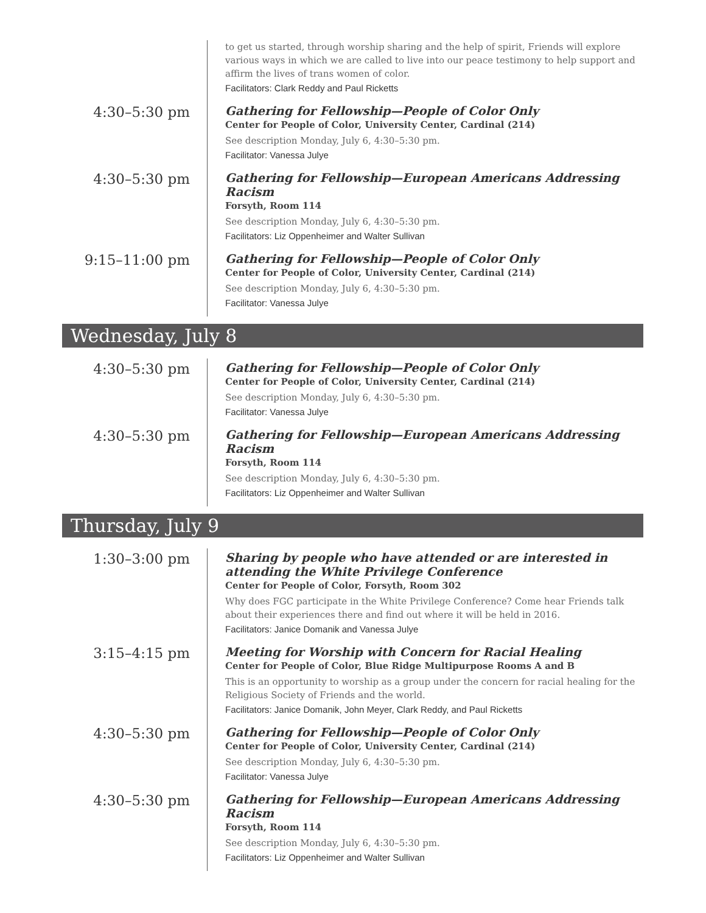to get us started, through worship sharing and the help of spirit, Friends will explore various ways in which we are called to live into our peace testimony to help support and affirm the lives of trans women of color.
Facilitators: Clark Reddy and Paul Ricketts
4:30–5:30 pm
Gathering for Fellowship—People of Color Only
Center for People of Color, University Center, Cardinal (214)
See description Monday, July 6, 4:30–5:30 pm.
Facilitator: Vanessa Julye
4:30–5:30 pm
Gathering for Fellowship—European Americans Addressing Racism
Forsyth, Room 114
See description Monday, July 6, 4:30–5:30 pm.
Facilitators: Liz Oppenheimer and Walter Sullivan
9:15–11:00 pm
Gathering for Fellowship—People of Color Only
Center for People of Color, University Center, Cardinal (214)
See description Monday, July 6, 4:30–5:30 pm.
Facilitator: Vanessa Julye
Wednesday, July 8
4:30–5:30 pm
Gathering for Fellowship—People of Color Only
Center for People of Color, University Center, Cardinal (214)
See description Monday, July 6, 4:30–5:30 pm.
Facilitator: Vanessa Julye
4:30–5:30 pm
Gathering for Fellowship—European Americans Addressing Racism
Forsyth, Room 114
See description Monday, July 6, 4:30–5:30 pm.
Facilitators: Liz Oppenheimer and Walter Sullivan
Thursday, July 9
1:30–3:00 pm
Sharing by people who have attended or are interested in attending the White Privilege Conference
Center for People of Color, Forsyth, Room 302
Why does FGC participate in the White Privilege Conference? Come hear Friends talk about their experiences there and find out where it will be held in 2016.
Facilitators: Janice Domanik and Vanessa Julye
3:15–4:15 pm
Meeting for Worship with Concern for Racial Healing
Center for People of Color, Blue Ridge Multipurpose Rooms A and B
This is an opportunity to worship as a group under the concern for racial healing for the Religious Society of Friends and the world.
Facilitators: Janice Domanik, John Meyer, Clark Reddy, and Paul Ricketts
4:30–5:30 pm
Gathering for Fellowship—People of Color Only
Center for People of Color, University Center, Cardinal (214)
See description Monday, July 6, 4:30–5:30 pm.
Facilitator: Vanessa Julye
4:30–5:30 pm
Gathering for Fellowship—European Americans Addressing Racism
Forsyth, Room 114
See description Monday, July 6, 4:30–5:30 pm.
Facilitators: Liz Oppenheimer and Walter Sullivan